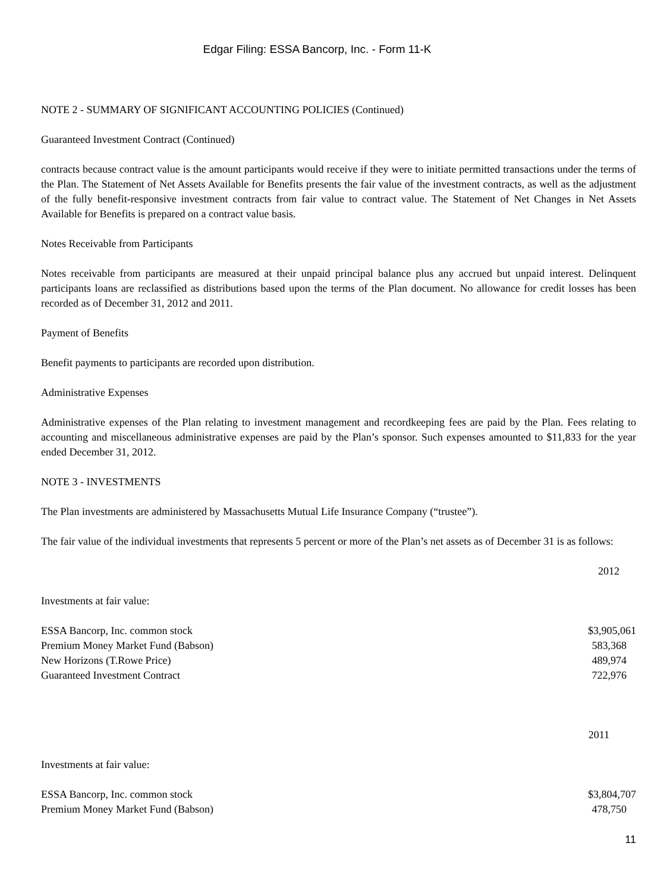Edgar Filing: ESSA Bancorp, Inc. - Form 11-K
NOTE 2 - SUMMARY OF SIGNIFICANT ACCOUNTING POLICIES (Continued)
Guaranteed Investment Contract (Continued)
contracts because contract value is the amount participants would receive if they were to initiate permitted transactions under the terms of the Plan. The Statement of Net Assets Available for Benefits presents the fair value of the investment contracts, as well as the adjustment of the fully benefit-responsive investment contracts from fair value to contract value. The Statement of Net Changes in Net Assets Available for Benefits is prepared on a contract value basis.
Notes Receivable from Participants
Notes receivable from participants are measured at their unpaid principal balance plus any accrued but unpaid interest. Delinquent participants loans are reclassified as distributions based upon the terms of the Plan document. No allowance for credit losses has been recorded as of December 31, 2012 and 2011.
Payment of Benefits
Benefit payments to participants are recorded upon distribution.
Administrative Expenses
Administrative expenses of the Plan relating to investment management and recordkeeping fees are paid by the Plan. Fees relating to accounting and miscellaneous administrative expenses are paid by the Plan’s sponsor. Such expenses amounted to $11,833 for the year ended December 31, 2012.
NOTE 3 - INVESTMENTS
The Plan investments are administered by Massachusetts Mutual Life Insurance Company (“trustee”).
The fair value of the individual investments that represents 5 percent or more of the Plan’s net assets as of December 31 is as follows:
| | 2012 |
| --- | --- |
| Investments at fair value: | |
| ESSA Bancorp, Inc. common stock | $3,905,061 |
| Premium Money Market Fund (Babson) | 583,368 |
| New Horizons (T.Rowe Price) | 489,974 |
| Guaranteed Investment Contract | 722,976 |
| | 2011 |
| Investments at fair value: | |
| ESSA Bancorp, Inc. common stock | $3,804,707 |
| Premium Money Market Fund (Babson) | 478,750 |
11